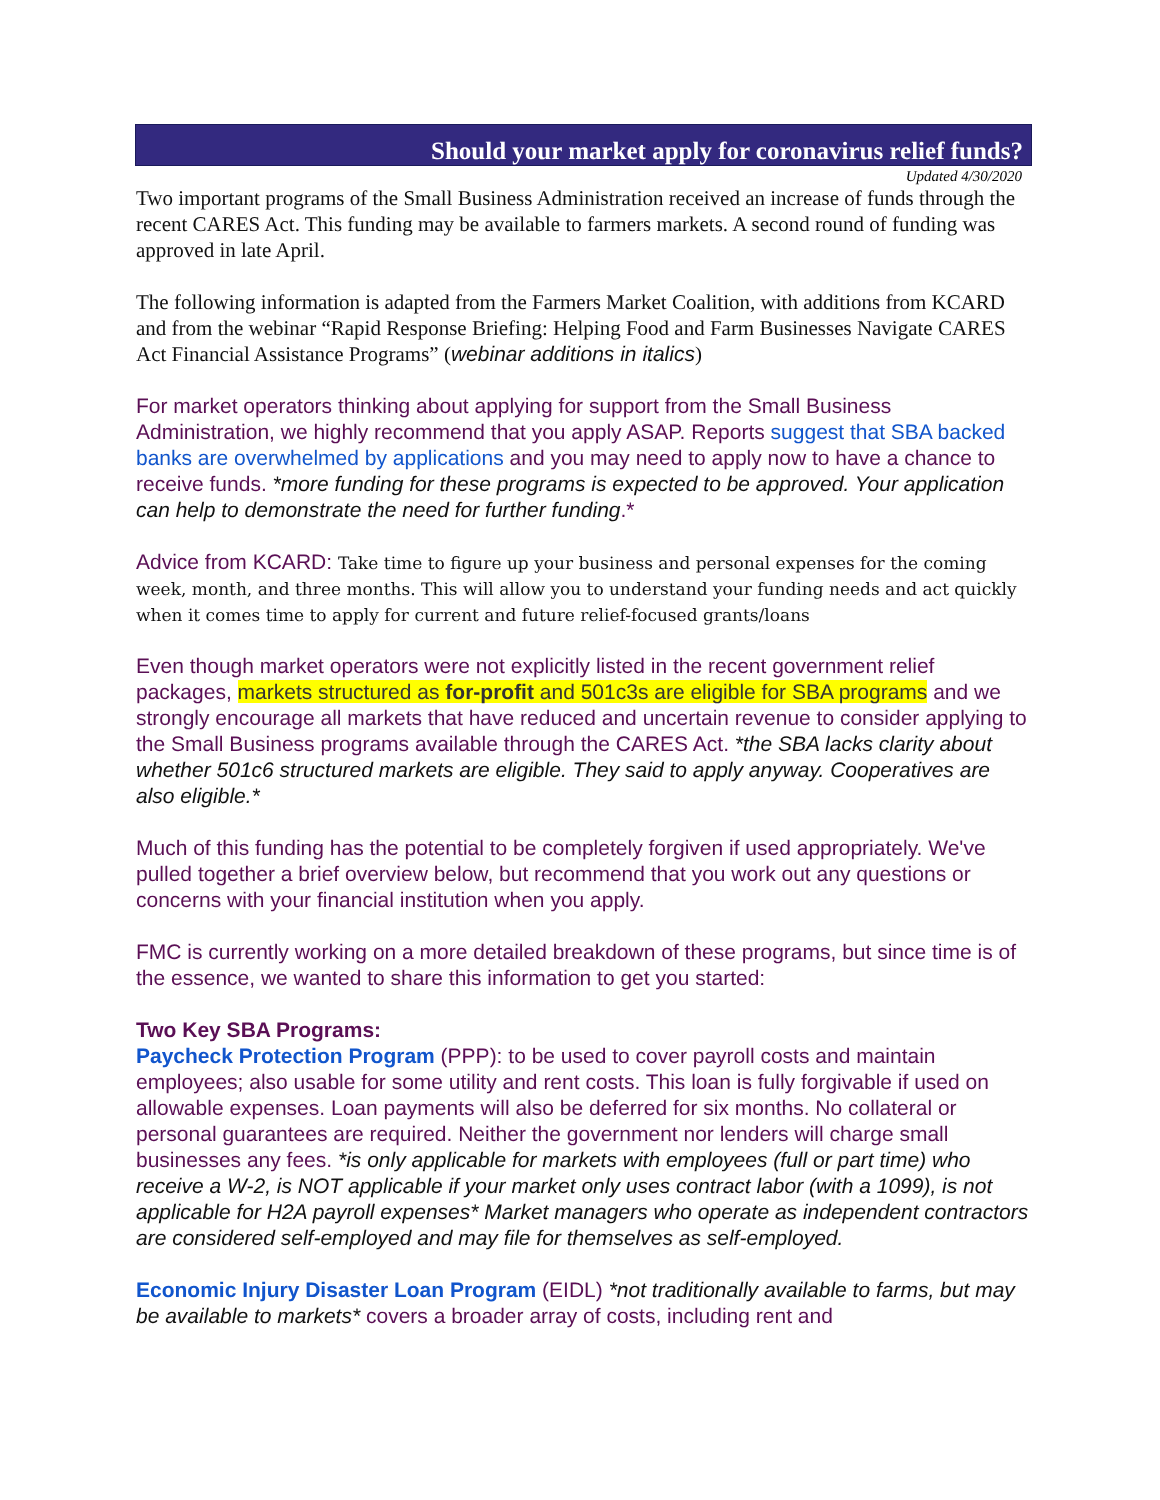Should your market apply for coronavirus relief funds?
Updated 4/30/2020
Two important programs of the Small Business Administration received an increase of funds through the recent CARES Act. This funding may be available to farmers markets. A second round of funding was approved in late April.
The following information is adapted from the Farmers Market Coalition, with additions from KCARD and from the webinar “Rapid Response Briefing: Helping Food and Farm Businesses Navigate CARES Act Financial Assistance Programs” (webinar additions in italics)
For market operators thinking about applying for support from the Small Business Administration, we highly recommend that you apply ASAP. Reports suggest that SBA backed banks are overwhelmed by applications and you may need to apply now to have a chance to receive funds. *more funding for these programs is expected to be approved. Your application can help to demonstrate the need for further funding.*
Advice from KCARD: Take time to figure up your business and personal expenses for the coming week, month, and three months. This will allow you to understand your funding needs and act quickly when it comes time to apply for current and future relief-focused grants/loans
Even though market operators were not explicitly listed in the recent government relief packages, markets structured as for-profit and 501c3s are eligible for SBA programs and we strongly encourage all markets that have reduced and uncertain revenue to consider applying to the Small Business programs available through the CARES Act. *the SBA lacks clarity about whether 501c6 structured markets are eligible. They said to apply anyway. Cooperatives are also eligible.*
Much of this funding has the potential to be completely forgiven if used appropriately. We've pulled together a brief overview below, but recommend that you work out any questions or concerns with your financial institution when you apply.
FMC is currently working on a more detailed breakdown of these programs, but since time is of the essence, we wanted to share this information to get you started:
Two Key SBA Programs:
Paycheck Protection Program (PPP): to be used to cover payroll costs and maintain employees; also usable for some utility and rent costs. This loan is fully forgivable if used on allowable expenses. Loan payments will also be deferred for six months. No collateral or personal guarantees are required. Neither the government nor lenders will charge small businesses any fees. *is only applicable for markets with employees (full or part time) who receive a W-2, is NOT applicable if your market only uses contract labor (with a 1099), is not applicable for H2A payroll expenses* Market managers who operate as independent contractors are considered self-employed and may file for themselves as self-employed.
Economic Injury Disaster Loan Program (EIDL) *not traditionally available to farms, but may be available to markets* covers a broader array of costs, including rent and